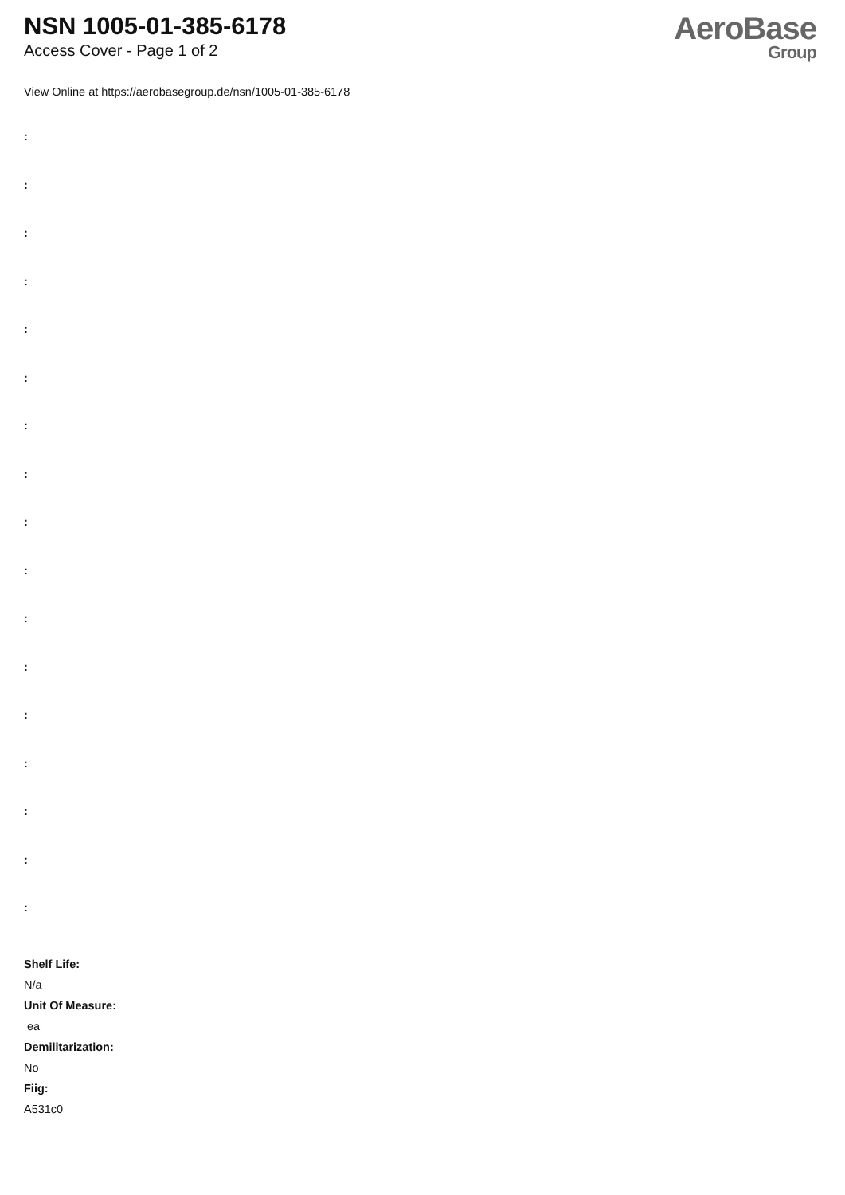NSN 1005-01-385-6178
Access Cover - Page 1 of 2
AeroBase
Group
View Online at https://aerobasegroup.de/nsn/1005-01-385-6178
:
:
:
:
:
:
:
:
:
:
:
:
:
:
:
:
:
Shelf Life:
N/a
Unit Of Measure:
ea
Demilitarization:
No
Fiig:
A531c0